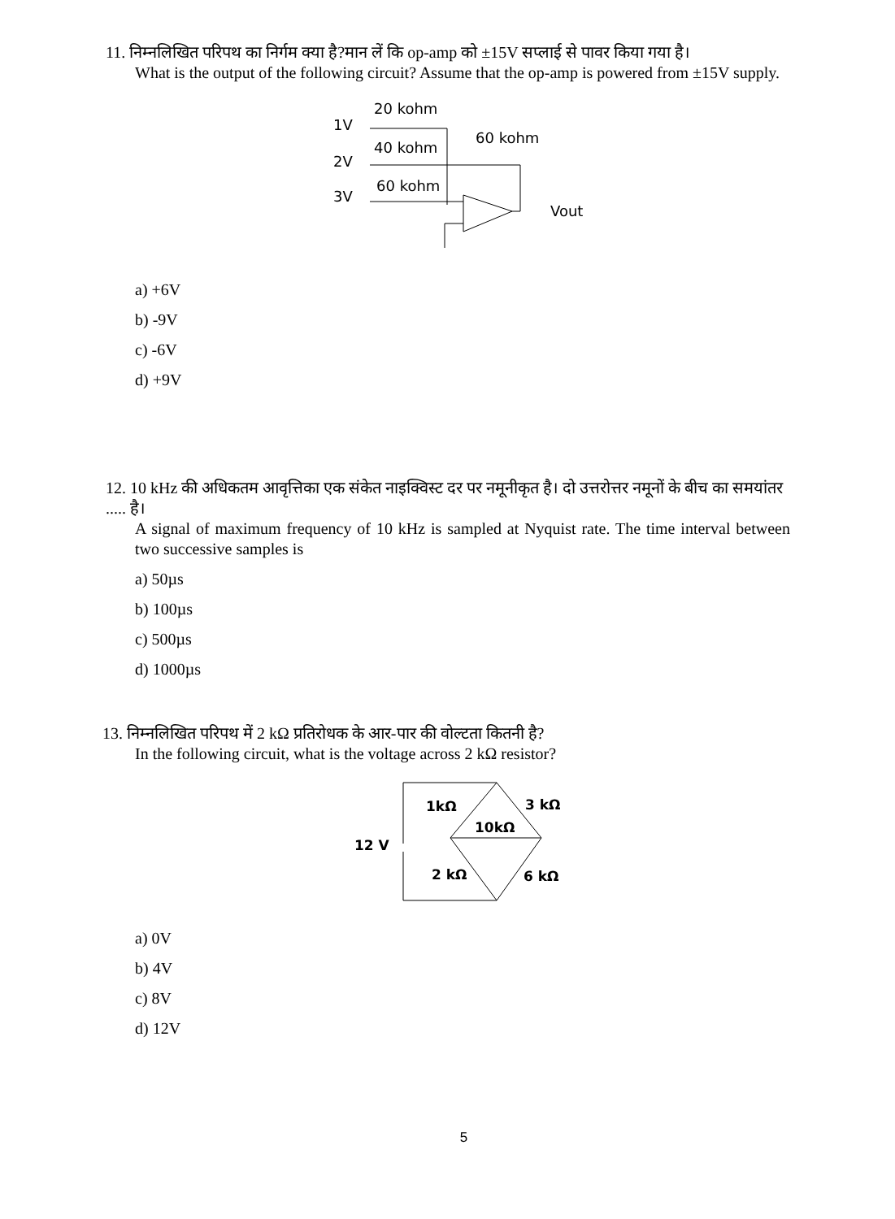11. निम्नलिखित परिपथ का निर्गम क्या है?मान लें कि op-amp को ±15V सप्लाई से पावर किया गया है।
What is the output of the following circuit? Assume that the op-amp is powered from ±15V supply.
1V
2V
3V
20 kohm
40 kohm
60 kohm
60 kohm
Vout
a) +6V
b) -9V
c) -6V
d) +9V
12. 10 kHz की अधिकतम आवृत्तिका एक संकेत नाइक्विस्ट दर पर नमूनीकृत है। दो उत्तरोत्तर नमूनों के बीच का समयांतर ..... है।
A signal of maximum frequency of 10 kHz is sampled at Nyquist rate. The time interval between two successive samples is
a) 50µs
b) 100µs
c) 500µs
d) 1000µs
13. निम्नलिखित परिपथ में 2 kΩ प्रतिरोधक के आर-पार की वोल्टता कितनी है?
In the following circuit, what is the voltage across 2 kΩ resistor?
12 V
1kΩ
3 kΩ
10kΩ
2 kΩ
6 kΩ
a) 0V
b) 4V
c) 8V
d) 12V
5